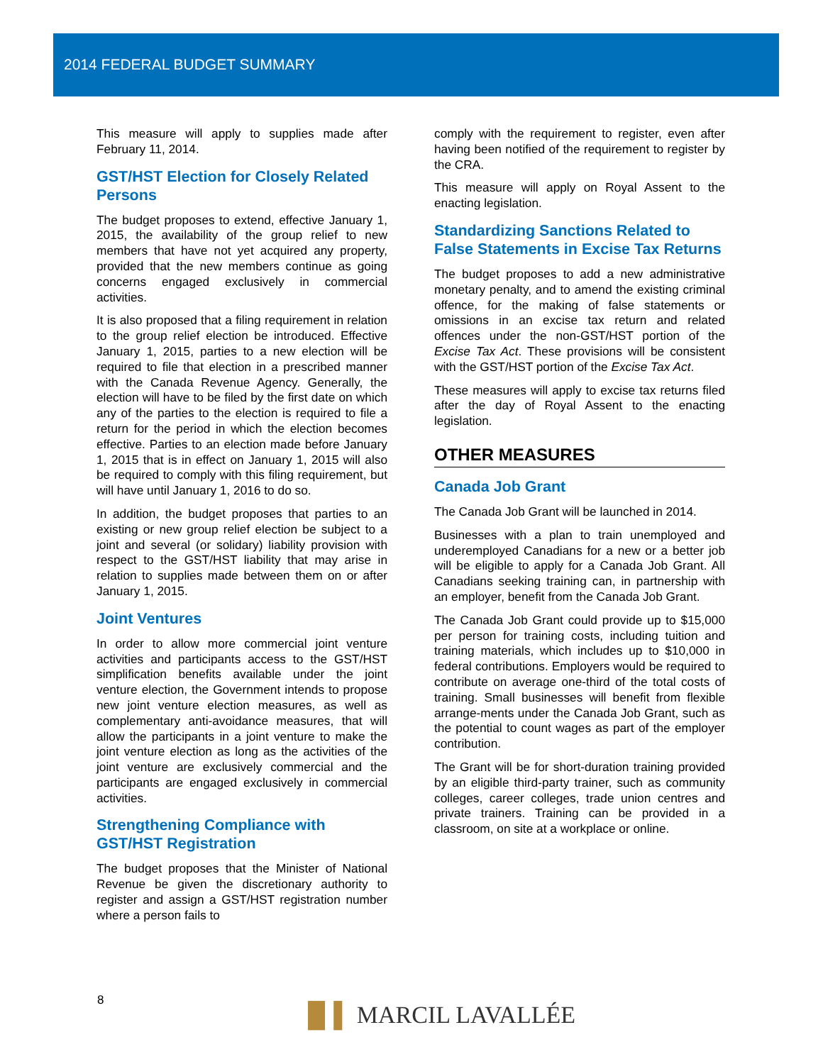2014 FEDERAL BUDGET SUMMARY
This measure will apply to supplies made after February 11, 2014.
GST/HST Election for Closely Related Persons
The budget proposes to extend, effective January 1, 2015, the availability of the group relief to new members that have not yet acquired any property, provided that the new members continue as going concerns engaged exclusively in commercial activities.
It is also proposed that a filing requirement in relation to the group relief election be introduced. Effective January 1, 2015, parties to a new election will be required to file that election in a prescribed manner with the Canada Revenue Agency. Generally, the election will have to be filed by the first date on which any of the parties to the election is required to file a return for the period in which the election becomes effective. Parties to an election made before January 1, 2015 that is in effect on January 1, 2015 will also be required to comply with this filing requirement, but will have until January 1, 2016 to do so.
In addition, the budget proposes that parties to an existing or new group relief election be subject to a joint and several (or solidary) liability provision with respect to the GST/HST liability that may arise in relation to supplies made between them on or after January 1, 2015.
Joint Ventures
In order to allow more commercial joint venture activities and participants access to the GST/HST simplification benefits available under the joint venture election, the Government intends to propose new joint venture election measures, as well as complementary anti-avoidance measures, that will allow the participants in a joint venture to make the joint venture election as long as the activities of the joint venture are exclusively commercial and the participants are engaged exclusively in commercial activities.
Strengthening Compliance with GST/HST Registration
The budget proposes that the Minister of National Revenue be given the discretionary authority to register and assign a GST/HST registration number where a person fails to
comply with the requirement to register, even after having been notified of the requirement to register by the CRA.
This measure will apply on Royal Assent to the enacting legislation.
Standardizing Sanctions Related to False Statements in Excise Tax Returns
The budget proposes to add a new administrative monetary penalty, and to amend the existing criminal offence, for the making of false statements or omissions in an excise tax return and related offences under the non-GST/HST portion of the Excise Tax Act. These provisions will be consistent with the GST/HST portion of the Excise Tax Act.
These measures will apply to excise tax returns filed after the day of Royal Assent to the enacting legislation.
OTHER MEASURES
Canada Job Grant
The Canada Job Grant will be launched in 2014.
Businesses with a plan to train unemployed and underemployed Canadians for a new or a better job will be eligible to apply for a Canada Job Grant. All Canadians seeking training can, in partnership with an employer, benefit from the Canada Job Grant.
The Canada Job Grant could provide up to $15,000 per person for training costs, including tuition and training materials, which includes up to $10,000 in federal contributions. Employers would be required to contribute on average one-third of the total costs of training. Small businesses will benefit from flexible arrange-ments under the Canada Job Grant, such as the potential to count wages as part of the employer contribution.
The Grant will be for short-duration training provided by an eligible third-party trainer, such as community colleges, career colleges, trade union centres and private trainers. Training can be provided in a classroom, on site at a workplace or online.
8
▐▌▌ MARCIL LAVALLÉE